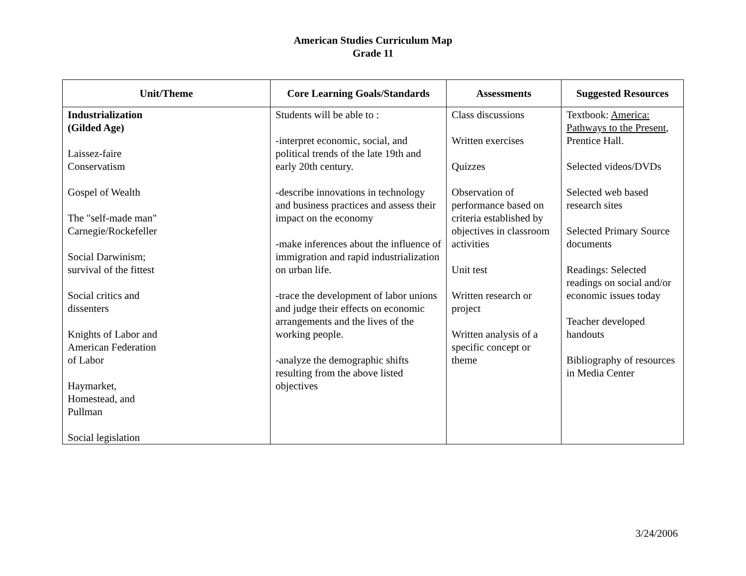American Studies Curriculum Map
Grade 11
| Unit/Theme | Core Learning Goals/Standards | Assessments | Suggested Resources |
| --- | --- | --- | --- |
| Industrialization (Gilded Age) Laissez-faire Conservatism Gospel of Wealth The "self-made man" Carnegie/Rockefeller Social Darwinism; survival of the fittest Social critics and dissenters Knights of Labor and American Federation of Labor Haymarket, Homestead, and Pullman Social legislation | Students will be able to : -interpret economic, social, and political trends of the late 19th and early 20th century. -describe innovations in technology and business practices and assess their impact on the economy -make inferences about the influence of immigration and rapid industrialization on urban life. -trace the development of labor unions and judge their effects on economic arrangements and the lives of the working people. -analyze the demographic shifts resulting from the above listed objectives | Class discussions Written exercises Quizzes Observation of performance based on criteria established by objectives in classroom activities Unit test Written research or project Written analysis of a specific concept or theme | Textbook: America: Pathways to the Present , Prentice Hall. Selected videos/DVDs Selected web based research sites Selected Primary Source documents Readings: Selected readings on social and/or economic issues today Teacher developed handouts Bibliography of resources in Media Center |
3/24/2006